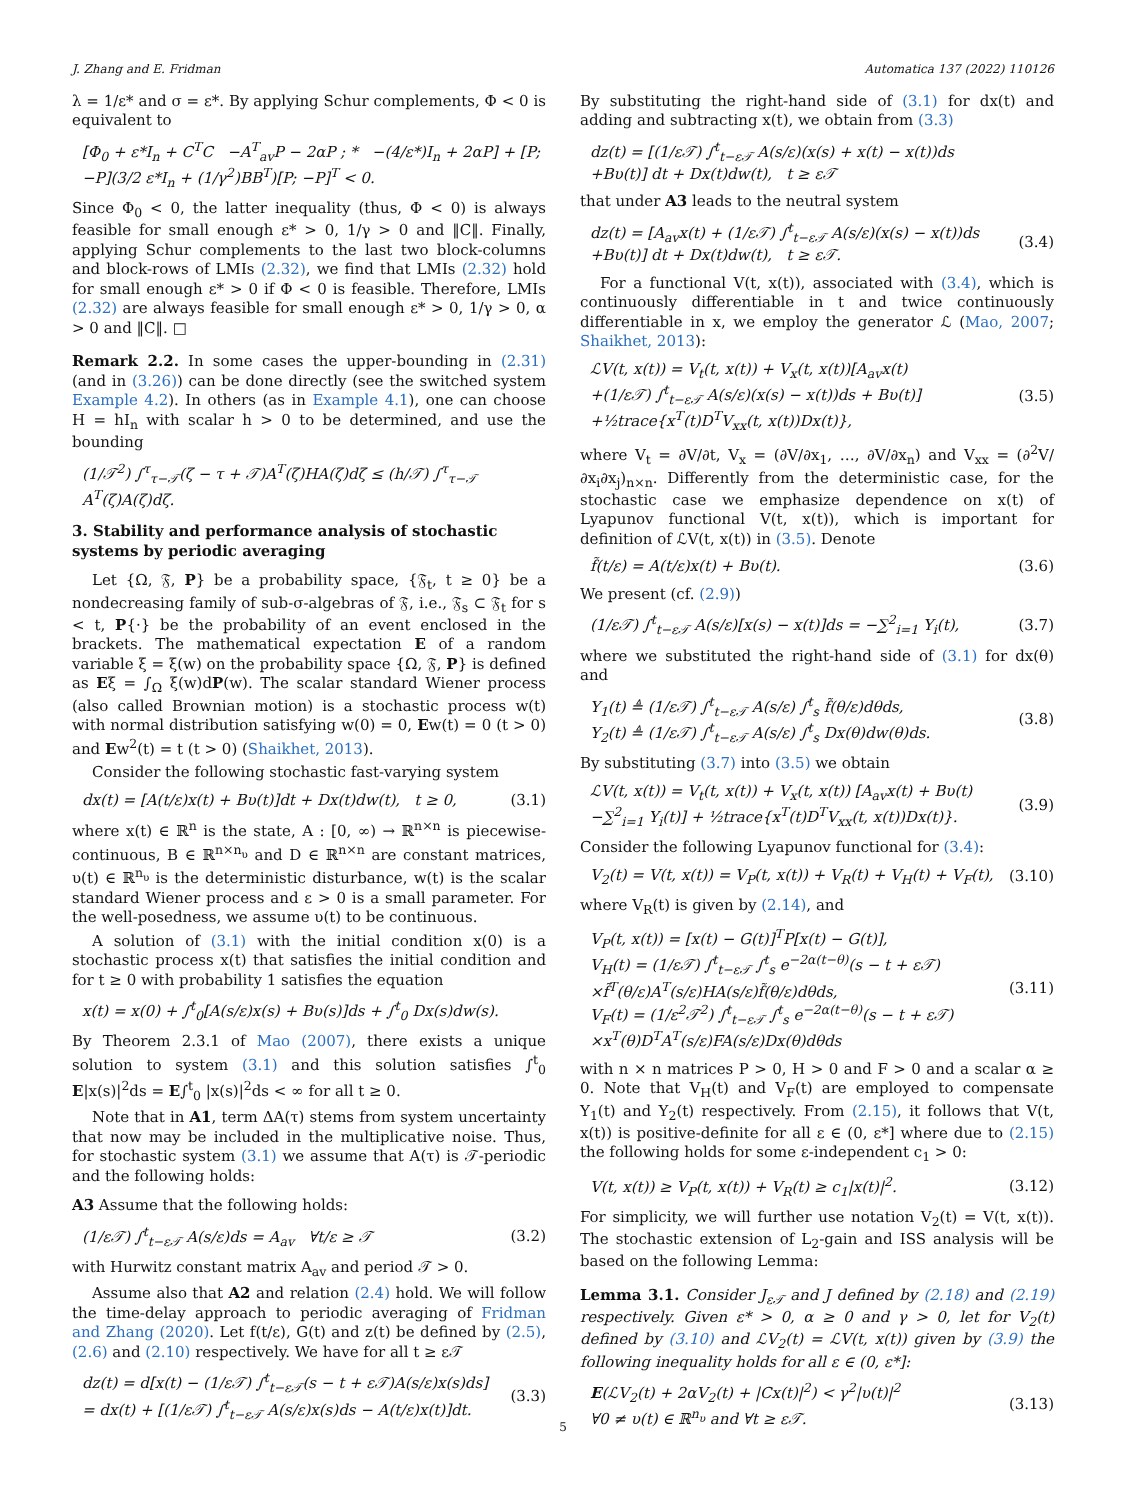J. Zhang and E. Fridman Automatica 137 (2022) 110126
λ = 1/ε* and σ = ε*. By applying Schur complements, Φ < 0 is equivalent to
[Φ<sub>0</sub> + ε*I<sub>n</sub> + C<sup>T</sup>C −A<sup>T</sup><sub>av</sub>P − 2αP ; * −(4/ε*)I<sub>n</sub> + 2αP] + [P; −P](3/2 ε*I<sub>n</sub> + (1/γ<sup>2</sup>)BB<sup>T</sup>)[P; −P]<sup>T</sup> < 0.
Since Φ<sub>0</sub> < 0, the latter inequality (thus, Φ < 0) is always feasible for small enough ε* > 0, 1/γ > 0 and ‖C‖. Finally, applying Schur complements to the last two block-columns and block-rows of LMIs (2.32), we find that LMIs (2.32) hold for small enough ε* > 0 if Φ < 0 is feasible. Therefore, LMIs (2.32) are always feasible for small enough ε* > 0, 1/γ > 0, α > 0 and ‖C‖. □
Remark 2.2. In some cases the upper-bounding in (2.31) (and in (3.26)) can be done directly (see the switched system Example 4.2). In others (as in Example 4.1), one can choose H = hI<sub>n</sub> with scalar h > 0 to be determined, and use the bounding
(1/𝒯<sup>2</sup>) ∫<sup>τ</sup><sub>τ−𝒯</sub>(ζ − τ + 𝒯)A<sup>T</sup>(ζ)HA(ζ)dζ ≤ (h/𝒯) ∫<sup>τ</sup><sub>τ−𝒯</sub> A<sup>T</sup>(ζ)A(ζ)dζ.
3. Stability and performance analysis of stochastic systems by periodic averaging
Let {Ω, 𝔉, P} be a probability space, {𝔉<sub>t</sub>, t ≥ 0} be a nondecreasing family of sub-σ-algebras of 𝔉, i.e., 𝔉<sub>s</sub> ⊂ 𝔉<sub>t</sub> for s < t, P{·} be the probability of an event enclosed in the brackets. The mathematical expectation E of a random variable ξ = ξ(w) on the probability space {Ω, 𝔉, P} is defined as Eξ = ∫<sub>Ω</sub> ξ(w)dP(w). The scalar standard Wiener process (also called Brownian motion) is a stochastic process w(t) with normal distribution satisfying w(0) = 0, Ew(t) = 0 (t > 0) and Ew<sup>2</sup>(t) = t (t > 0) (Shaikhet, 2013).
Consider the following stochastic fast-varying system
dx(t) = [A(t/ε)x(t) + Bυ(t)]dt + Dx(t)dw(t), t ≥ 0, (3.1)
where x(t) ∈ ℝ<sup>n</sup> is the state, A : [0, ∞) → ℝ<sup>n×n</sup> is piecewise-continuous, B ∈ ℝ<sup>n×n<sub>υ</sub></sup> and D ∈ ℝ<sup>n×n</sup> are constant matrices, υ(t) ∈ ℝ<sup>n<sub>υ</sub></sup> is the deterministic disturbance, w(t) is the scalar standard Wiener process and ε > 0 is a small parameter. For the well-posedness, we assume υ(t) to be continuous.
A solution of (3.1) with the initial condition x(0) is a stochastic process x(t) that satisfies the initial condition and for t ≥ 0 with probability 1 satisfies the equation
x(t) = x(0) + ∫<sup>t</sup><sub>0</sub>[A(s/ε)x(s) + Bυ(s)]ds + ∫<sup>t</sup><sub>0</sub> Dx(s)dw(s).
By Theorem 2.3.1 of Mao (2007), there exists a unique solution to system (3.1) and this solution satisfies ∫<sup>t</sup><sub>0</sub> E|x(s)|<sup>2</sup>ds = E∫<sup>t</sup><sub>0</sub> |x(s)|<sup>2</sup>ds < ∞ for all t ≥ 0.
Note that in A1, term ΔA(τ) stems from system uncertainty that now may be included in the multiplicative noise. Thus, for stochastic system (3.1) we assume that A(τ) is 𝒯-periodic and the following holds:
A3 Assume that the following holds:
(1/ε𝒯) ∫<sup>t</sup><sub>t−ε𝒯</sub> A(s/ε)ds = A<sub>av</sub> ∀t/ε ≥ 𝒯 (3.2)
with Hurwitz constant matrix A<sub>av</sub> and period 𝒯 > 0.
Assume also that A2 and relation (2.4) hold. We will follow the time-delay approach to periodic averaging of Fridman and Zhang (2020). Let f(t/ε), G(t) and z(t) be defined by (2.5), (2.6) and (2.10) respectively. We have for all t ≥ ε𝒯
dz(t) = d[x(t) − (1/ε𝒯) ∫<sup>t</sup><sub>t−ε𝒯</sub>(s − t + ε𝒯)A(s/ε)x(s)ds]
= dx(t) + [(1/ε𝒯) ∫<sup>t</sup><sub>t−ε𝒯</sub> A(s/ε)x(s)ds − A(t/ε)x(t)]dt. (3.3)
By substituting the right-hand side of (3.1) for dx(t) and adding and subtracting x(t), we obtain from (3.3)
dz(t) = [(1/ε𝒯) ∫<sup>t</sup><sub>t−ε𝒯</sub> A(s/ε)(x(s) + x(t) − x(t))ds
+Bυ(t)] dt + Dx(t)dw(t), t ≥ ε𝒯
that under A3 leads to the neutral system
dz(t) = [A<sub>av</sub>x(t) + (1/ε𝒯) ∫<sup>t</sup><sub>t−ε𝒯</sub> A(s/ε)(x(s) − x(t))ds
+Bυ(t)] dt + Dx(t)dw(t), t ≥ ε𝒯. (3.4)
For a functional V(t, x(t)), associated with (3.4), which is continuously differentiable in t and twice continuously differentiable in x, we employ the generator ℒ (Mao, 2007; Shaikhet, 2013):
ℒV(t, x(t)) = V<sub>t</sub>(t, x(t)) + V<sub>x</sub>(t, x(t))[A<sub>av</sub>x(t)
+(1/ε𝒯) ∫<sup>t</sup><sub>t−ε𝒯</sub> A(s/ε)(x(s) − x(t))ds + Bυ(t)]
+½trace{x<sup>T</sup>(t)D<sup>T</sup>V<sub>xx</sub>(t, x(t))Dx(t)}, (3.5)
where V<sub>t</sub> = ∂V/∂t, V<sub>x</sub> = (∂V/∂x<sub>1</sub>, …, ∂V/∂x<sub>n</sub>) and V<sub>xx</sub> = (∂<sup>2</sup>V/∂x<sub>i</sub>∂x<sub>j</sub>)<sub>n×n</sub>. Differently from the deterministic case, for the stochastic case we emphasize dependence on x(t) of Lyapunov functional V(t, x(t)), which is important for definition of ℒV(t, x(t)) in (3.5). Denote
f̃(t/ε) = A(t/ε)x(t) + Bυ(t). (3.6)
We present (cf. (2.9))
(1/ε𝒯) ∫<sup>t</sup><sub>t−ε𝒯</sub> A(s/ε)[x(s) − x(t)]ds = −∑<sup>2</sup><sub>i=1</sub> Y<sub>i</sub>(t), (3.7)
where we substituted the right-hand side of (3.1) for dx(θ) and
Y<sub>1</sub>(t) ≜ (1/ε𝒯) ∫<sup>t</sup><sub>t−ε𝒯</sub> A(s/ε) ∫<sup>t</sup><sub>s</sub> f̃(θ/ε)dθds,
Y<sub>2</sub>(t) ≜ (1/ε𝒯) ∫<sup>t</sup><sub>t−ε𝒯</sub> A(s/ε) ∫<sup>t</sup><sub>s</sub> Dx(θ)dw(θ)ds. (3.8)
By substituting (3.7) into (3.5) we obtain
ℒV(t, x(t)) = V<sub>t</sub>(t, x(t)) + V<sub>x</sub>(t, x(t)) [A<sub>av</sub>x(t) + Bυ(t)
−∑<sup>2</sup><sub>i=1</sub> Y<sub>i</sub>(t)] + ½trace{x<sup>T</sup>(t)D<sup>T</sup>V<sub>xx</sub>(t, x(t))Dx(t)}. (3.9)
Consider the following Lyapunov functional for (3.4):
V<sub>2</sub>(t) = V(t, x(t)) = V<sub>P</sub>(t, x(t)) + V<sub>R</sub>(t) + V<sub>H</sub>(t) + V<sub>F</sub>(t), (3.10)
where V<sub>R</sub>(t) is given by (2.14), and
V<sub>P</sub>(t, x(t)) = [x(t) − G(t)]<sup>T</sup>P[x(t) − G(t)],
V<sub>H</sub>(t) = (1/ε𝒯) ∫<sup>t</sup><sub>t−ε𝒯</sub> ∫<sup>t</sup><sub>s</sub> e<sup>−2α(t−θ)</sup>(s − t + ε𝒯)
×f̃<sup>T</sup>(θ/ε)A<sup>T</sup>(s/ε)HA(s/ε)f̃(θ/ε)dθds,
V<sub>F</sub>(t) = (1/ε<sup>2</sup>𝒯<sup>2</sup>) ∫<sup>t</sup><sub>t−ε𝒯</sub> ∫<sup>t</sup><sub>s</sub> e<sup>−2α(t−θ)</sup>(s − t + ε𝒯)
×x<sup>T</sup>(θ)D<sup>T</sup>A<sup>T</sup>(s/ε)FA(s/ε)Dx(θ)dθds (3.11)
with n × n matrices P > 0, H > 0 and F > 0 and a scalar α ≥ 0. Note that V<sub>H</sub>(t) and V<sub>F</sub>(t) are employed to compensate Y<sub>1</sub>(t) and Y<sub>2</sub>(t) respectively. From (2.15), it follows that V(t, x(t)) is positive-definite for all ε ∈ (0, ε*] where due to (2.15) the following holds for some ε-independent c<sub>1</sub> > 0:
V(t, x(t)) ≥ V<sub>P</sub>(t, x(t)) + V<sub>R</sub>(t) ≥ c<sub>1</sub>|x(t)|<sup>2</sup>. (3.12)
For simplicity, we will further use notation V<sub>2</sub>(t) = V(t, x(t)). The stochastic extension of L<sub>2</sub>-gain and ISS analysis will be based on the following Lemma:
Lemma 3.1. Consider J<sub>ε𝒯</sub> and J defined by (2.18) and (2.19) respectively. Given ε* > 0, α ≥ 0 and γ > 0, let for V<sub>2</sub>(t) defined by (3.10) and ℒV<sub>2</sub>(t) = ℒV(t, x(t)) given by (3.9) the following inequality holds for all ε ∈ (0, ε*]:
E(ℒV<sub>2</sub>(t) + 2αV<sub>2</sub>(t) + |Cx(t)|<sup>2</sup>) < γ<sup>2</sup>|υ(t)|<sup>2</sup>
∀0 ≠ υ(t) ∈ ℝ<sup>n<sub>υ</sub></sup> and ∀t ≥ ε𝒯. (3.13)
5